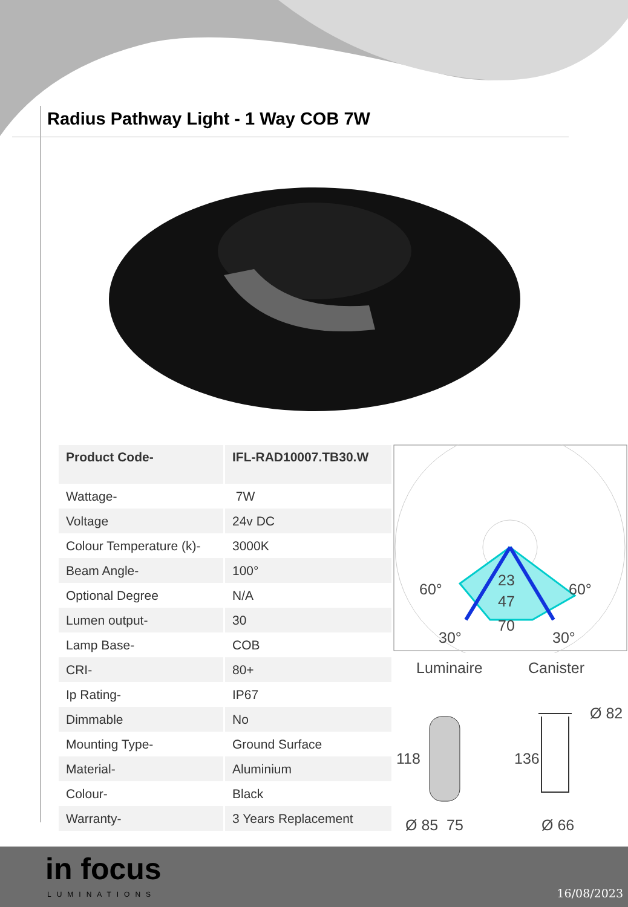Radius Pathway Light - 1 Way COB 7W
| Product Code- | IFL-RAD10007.TB30.W |
| Wattage- | 7W |
| Voltage | 24v DC |
| Colour Temperature (k)- | 3000K |
| Beam Angle- | 100° |
| Optional Degree | N/A |
| Lumen output- | 30 |
| Lamp Base- | COB |
| CRI- | 80+ |
| Ip Rating- | IP67 |
| Dimmable | No |
| Mounting Type- | Ground Surface |
| Material- | Aluminium |
| Colour- | Black |
| Warranty- | 3 Years Replacement |
60° 60°
23
47
70
30° 30°
Luminaire Canister
Ø 82
118 136
Ø 85 75 Ø 66
in focus
LUMINATIONS 16/08/2023